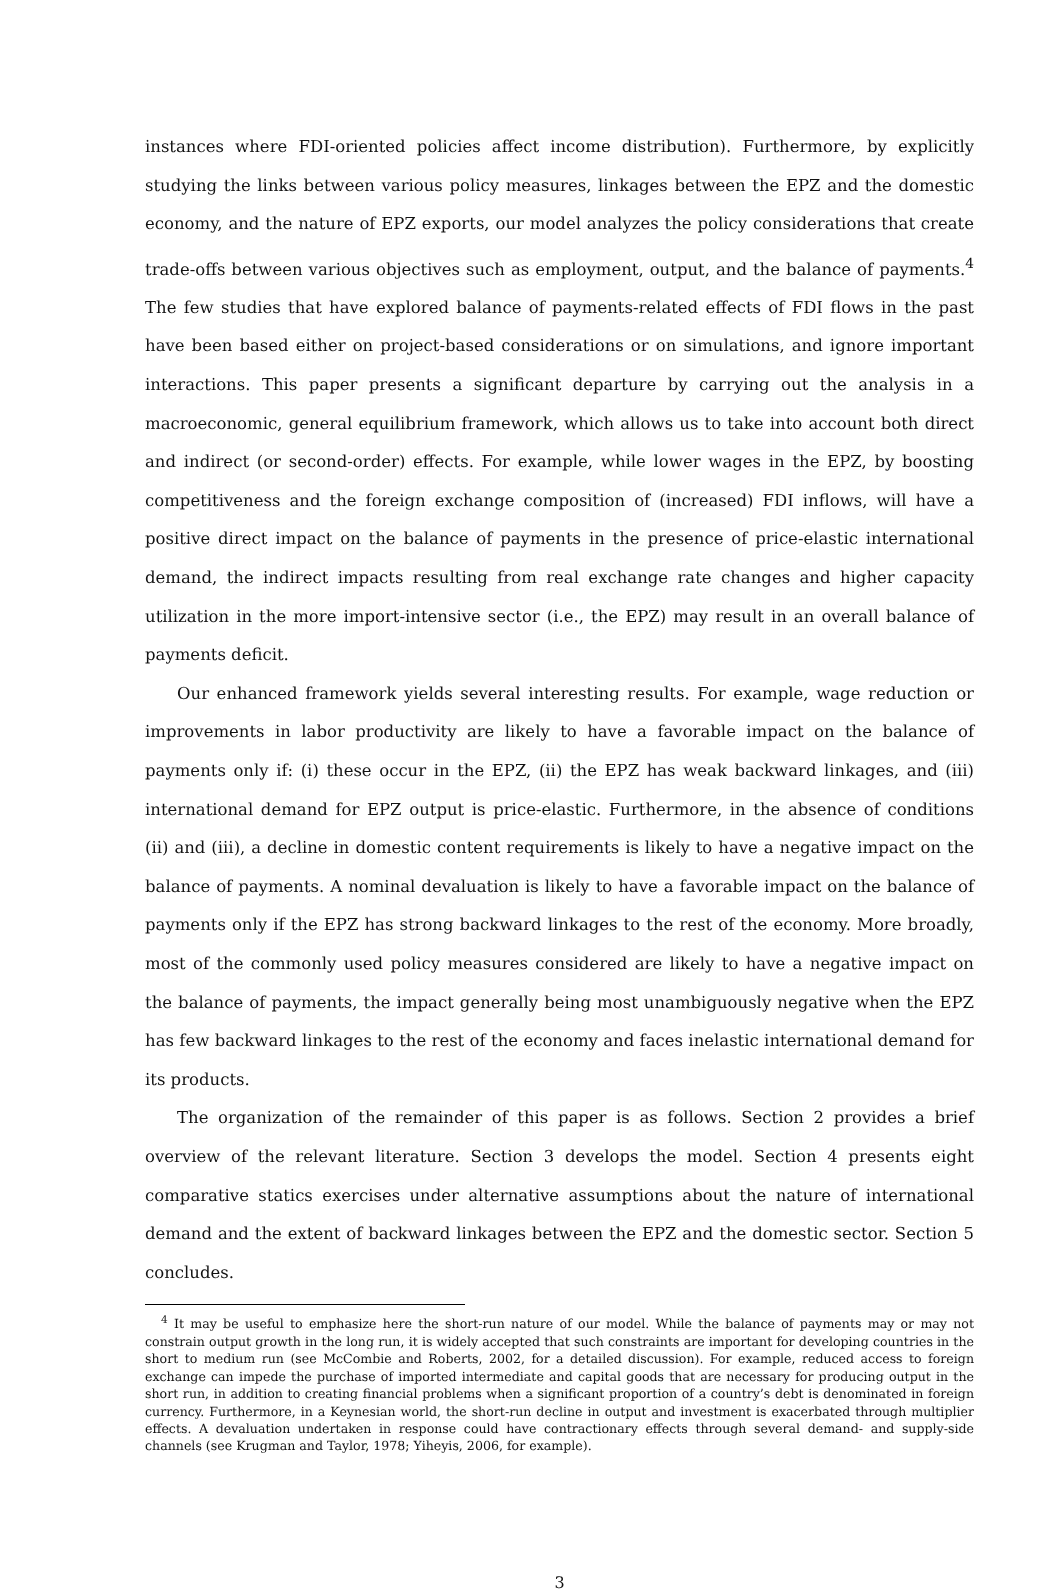instances where FDI-oriented policies affect income distribution). Furthermore, by explicitly studying the links between various policy measures, linkages between the EPZ and the domestic economy, and the nature of EPZ exports, our model analyzes the policy considerations that create trade-offs between various objectives such as employment, output, and the balance of payments.<sup>4</sup> The few studies that have explored balance of payments-related effects of FDI flows in the past have been based either on project-based considerations or on simulations, and ignore important interactions. This paper presents a significant departure by carrying out the analysis in a macroeconomic, general equilibrium framework, which allows us to take into account both direct and indirect (or second-order) effects. For example, while lower wages in the EPZ, by boosting competitiveness and the foreign exchange composition of (increased) FDI inflows, will have a positive direct impact on the balance of payments in the presence of price-elastic international demand, the indirect impacts resulting from real exchange rate changes and higher capacity utilization in the more import-intensive sector (i.e., the EPZ) may result in an overall balance of payments deficit.
Our enhanced framework yields several interesting results. For example, wage reduction or improvements in labor productivity are likely to have a favorable impact on the balance of payments only if: (i) these occur in the EPZ, (ii) the EPZ has weak backward linkages, and (iii) international demand for EPZ output is price-elastic. Furthermore, in the absence of conditions (ii) and (iii), a decline in domestic content requirements is likely to have a negative impact on the balance of payments. A nominal devaluation is likely to have a favorable impact on the balance of payments only if the EPZ has strong backward linkages to the rest of the economy. More broadly, most of the commonly used policy measures considered are likely to have a negative impact on the balance of payments, the impact generally being most unambiguously negative when the EPZ has few backward linkages to the rest of the economy and faces inelastic international demand for its products.
The organization of the remainder of this paper is as follows. Section 2 provides a brief overview of the relevant literature. Section 3 develops the model. Section 4 presents eight comparative statics exercises under alternative assumptions about the nature of international demand and the extent of backward linkages between the EPZ and the domestic sector. Section 5 concludes.
<sup>4</sup> It may be useful to emphasize here the short-run nature of our model. While the balance of payments may or may not constrain output growth in the long run, it is widely accepted that such constraints are important for developing countries in the short to medium run (see McCombie and Roberts, 2002, for a detailed discussion). For example, reduced access to foreign exchange can impede the purchase of imported intermediate and capital goods that are necessary for producing output in the short run, in addition to creating financial problems when a significant proportion of a country’s debt is denominated in foreign currency. Furthermore, in a Keynesian world, the short-run decline in output and investment is exacerbated through multiplier effects. A devaluation undertaken in response could have contractionary effects through several demand- and supply-side channels (see Krugman and Taylor, 1978; Yiheyis, 2006, for example).
3